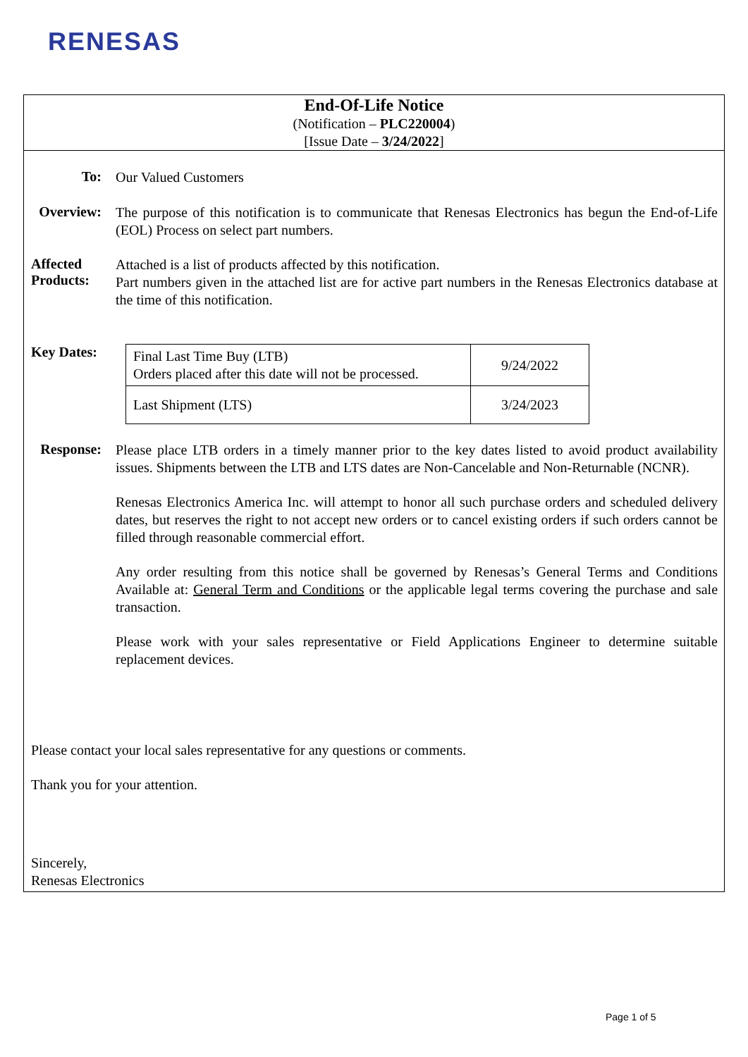RENESAS
End-Of-Life Notice
(Notification – PLC220004)
[Issue Date – 3/24/2022]
To:
Our Valued Customers
Overview:
The purpose of this notification is to communicate that Renesas Electronics has begun the End-of-Life (EOL) Process on select part numbers.
Affected Products:
Attached is a list of products affected by this notification.
Part numbers given in the attached list are for active part numbers in the Renesas Electronics database at the time of this notification.
Key Dates:
| Final Last Time Buy (LTB) Orders placed after this date will not be processed. | 9/24/2022 |
| Last Shipment (LTS) | 3/24/2023 |
Response:
Please place LTB orders in a timely manner prior to the key dates listed to avoid product availability issues. Shipments between the LTB and LTS dates are Non-Cancelable and Non-Returnable (NCNR).
Renesas Electronics America Inc. will attempt to honor all such purchase orders and scheduled delivery dates, but reserves the right to not accept new orders or to cancel existing orders if such orders cannot be filled through reasonable commercial effort.
Any order resulting from this notice shall be governed by Renesas’s General Terms and Conditions Available at: General Term and Conditions or the applicable legal terms covering the purchase and sale transaction.
Please work with your sales representative or Field Applications Engineer to determine suitable replacement devices.
Please contact your local sales representative for any questions or comments.
Thank you for your attention.
Sincerely,
Renesas Electronics
Page 1 of 5